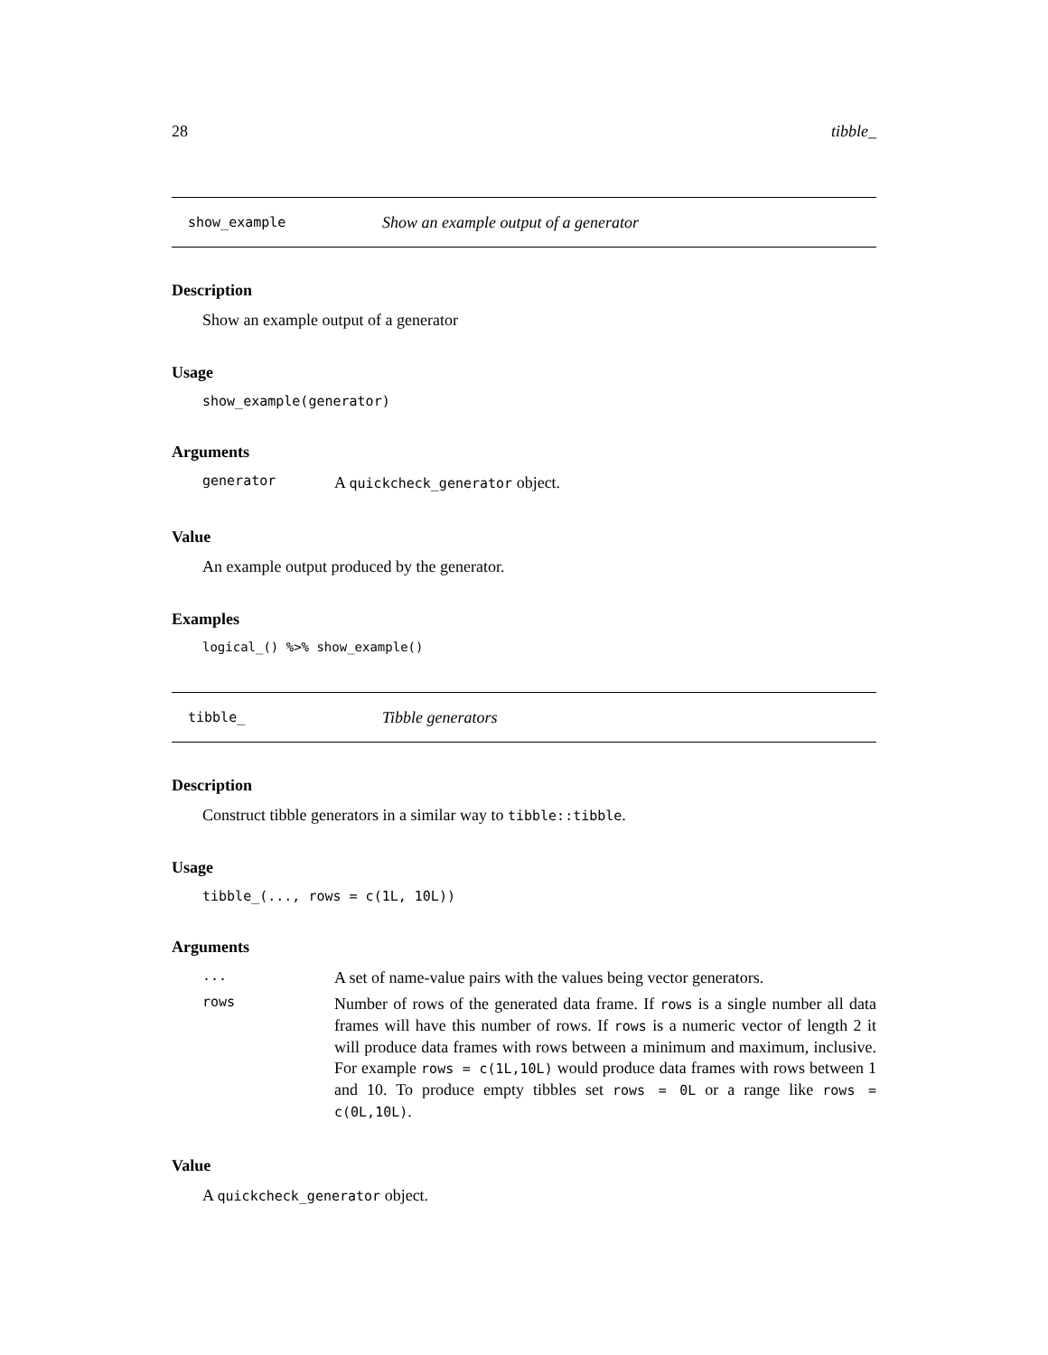28 tibble_
show_example Show an example output of a generator
Description
Show an example output of a generator
Usage
show_example(generator)
Arguments
generator A quickcheck_generator object.
Value
An example output produced by the generator.
Examples
logical_() %>% show_example()
tibble_ Tibble generators
Description
Construct tibble generators in a similar way to tibble::tibble.
Usage
tibble_(..., rows = c(1L, 10L))
Arguments
... A set of name-value pairs with the values being vector generators.
rows Number of rows of the generated data frame. If rows is a single number all data frames will have this number of rows. If rows is a numeric vector of length 2 it will produce data frames with rows between a minimum and maximum, inclusive. For example rows = c(1L,10L) would produce data frames with rows between 1 and 10. To produce empty tibbles set rows = 0L or a range like rows = c(0L,10L).
Value
A quickcheck_generator object.